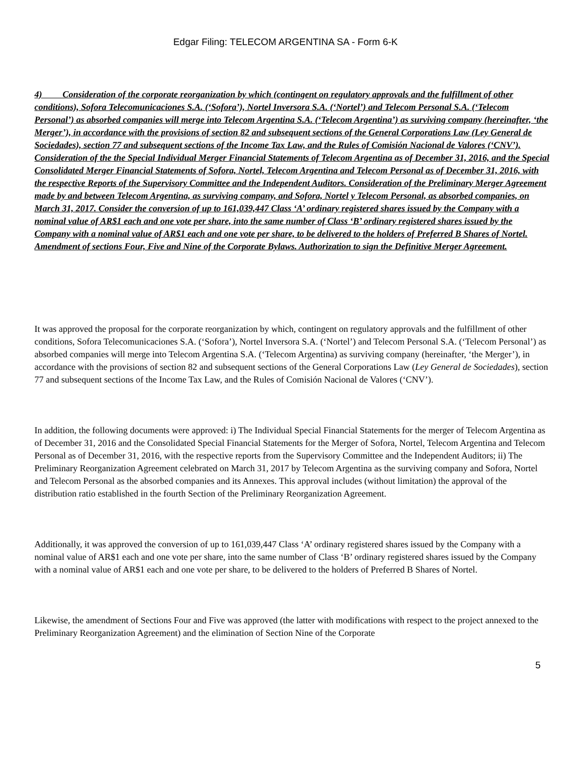Edgar Filing: TELECOM ARGENTINA SA - Form 6-K
4) Consideration of the corporate reorganization by which (contingent on regulatory approvals and the fulfillment of other conditions), Sofora Telecomunicaciones S.A. (‘Sofora’), Nortel Inversora S.A. (‘Nortel’) and Telecom Personal S.A. (‘Telecom Personal’) as absorbed companies will merge into Telecom Argentina S.A. (‘Telecom Argentina’) as surviving company (hereinafter, ‘the Merger’), in accordance with the provisions of section 82 and subsequent sections of the General Corporations Law (Ley General de Sociedades), section 77 and subsequent sections of the Income Tax Law, and the Rules of Comisión Nacional de Valores (‘CNV’). Consideration of the the Special Individual Merger Financial Statements of Telecom Argentina as of December 31, 2016, and the Special Consolidated Merger Financial Statements of Sofora, Nortel, Telecom Argentina and Telecom Personal as of December 31, 2016, with the respective Reports of the Supervisory Committee and the Independent Auditors. Consideration of the Preliminary Merger Agreement made by and between Telecom Argentina, as surviving company, and Sofora, Nortel y Telecom Personal, as absorbed companies, on March 31, 2017. Consider the conversion of up to 161,039,447 Class ‘A’ ordinary registered shares issued by the Company with a nominal value of AR$1 each and one vote per share, into the same number of Class ‘B’ ordinary registered shares issued by the Company with a nominal value of AR$1 each and one vote per share, to be delivered to the holders of Preferred B Shares of Nortel. Amendment of sections Four, Five and Nine of the Corporate Bylaws. Authorization to sign the Definitive Merger Agreement.
It was approved the proposal for the corporate reorganization by which, contingent on regulatory approvals and the fulfillment of other conditions, Sofora Telecomunicaciones S.A. (‘Sofora’), Nortel Inversora S.A. (‘Nortel’) and Telecom Personal S.A. (‘Telecom Personal’) as absorbed companies will merge into Telecom Argentina S.A. (‘Telecom Argentina) as surviving company (hereinafter, ‘the Merger’), in accordance with the provisions of section 82 and subsequent sections of the General Corporations Law (Ley General de Sociedades), section 77 and subsequent sections of the Income Tax Law, and the Rules of Comisión Nacional de Valores (‘CNV’).
In addition, the following documents were approved: i) The Individual Special Financial Statements for the merger of Telecom Argentina as of December 31, 2016 and the Consolidated Special Financial Statements for the Merger of Sofora, Nortel, Telecom Argentina and Telecom Personal as of December 31, 2016, with the respective reports from the Supervisory Committee and the Independent Auditors; ii) The Preliminary Reorganization Agreement celebrated on March 31, 2017 by Telecom Argentina as the surviving company and Sofora, Nortel and Telecom Personal as the absorbed companies and its Annexes. This approval includes (without limitation) the approval of the distribution ratio established in the fourth Section of the Preliminary Reorganization Agreement.
Additionally, it was approved the conversion of up to 161,039,447 Class ‘A’ ordinary registered shares issued by the Company with a nominal value of AR$1 each and one vote per share, into the same number of Class ‘B’ ordinary registered shares issued by the Company with a nominal value of AR$1 each and one vote per share, to be delivered to the holders of Preferred B Shares of Nortel.
Likewise, the amendment of Sections Four and Five was approved (the latter with modifications with respect to the project annexed to the Preliminary Reorganization Agreement) and the elimination of Section Nine of the Corporate
5